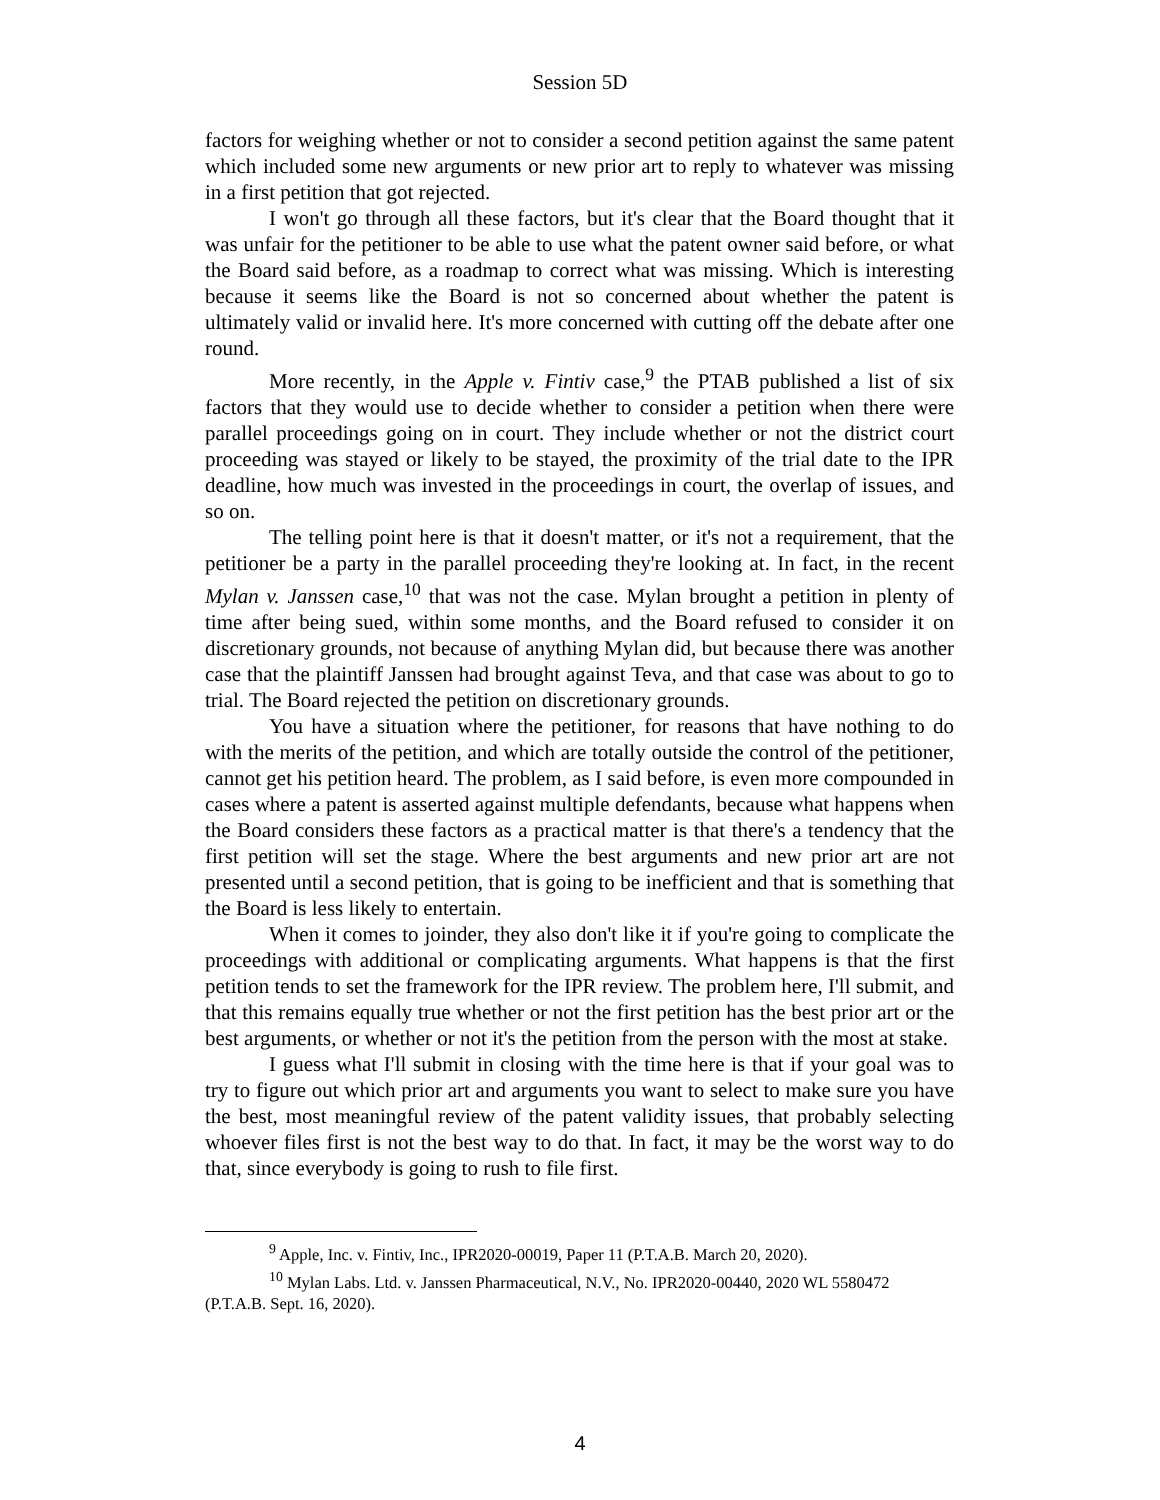Session 5D
factors for weighing whether or not to consider a second petition against the same patent which included some new arguments or new prior art to reply to whatever was missing in a first petition that got rejected.
I won't go through all these factors, but it's clear that the Board thought that it was unfair for the petitioner to be able to use what the patent owner said before, or what the Board said before, as a roadmap to correct what was missing. Which is interesting because it seems like the Board is not so concerned about whether the patent is ultimately valid or invalid here. It's more concerned with cutting off the debate after one round.
More recently, in the Apple v. Fintiv case,<sup>9</sup> the PTAB published a list of six factors that they would use to decide whether to consider a petition when there were parallel proceedings going on in court. They include whether or not the district court proceeding was stayed or likely to be stayed, the proximity of the trial date to the IPR deadline, how much was invested in the proceedings in court, the overlap of issues, and so on.
The telling point here is that it doesn't matter, or it's not a requirement, that the petitioner be a party in the parallel proceeding they're looking at. In fact, in the recent Mylan v. Janssen case,<sup>10</sup> that was not the case. Mylan brought a petition in plenty of time after being sued, within some months, and the Board refused to consider it on discretionary grounds, not because of anything Mylan did, but because there was another case that the plaintiff Janssen had brought against Teva, and that case was about to go to trial. The Board rejected the petition on discretionary grounds.
You have a situation where the petitioner, for reasons that have nothing to do with the merits of the petition, and which are totally outside the control of the petitioner, cannot get his petition heard. The problem, as I said before, is even more compounded in cases where a patent is asserted against multiple defendants, because what happens when the Board considers these factors as a practical matter is that there's a tendency that the first petition will set the stage. Where the best arguments and new prior art are not presented until a second petition, that is going to be inefficient and that is something that the Board is less likely to entertain.
When it comes to joinder, they also don't like it if you're going to complicate the proceedings with additional or complicating arguments. What happens is that the first petition tends to set the framework for the IPR review. The problem here, I'll submit, and that this remains equally true whether or not the first petition has the best prior art or the best arguments, or whether or not it's the petition from the person with the most at stake.
I guess what I'll submit in closing with the time here is that if your goal was to try to figure out which prior art and arguments you want to select to make sure you have the best, most meaningful review of the patent validity issues, that probably selecting whoever files first is not the best way to do that. In fact, it may be the worst way to do that, since everybody is going to rush to file first.
<sup>9</sup> Apple, Inc. v. Fintiv, Inc., IPR2020-00019, Paper 11 (P.T.A.B. March 20, 2020).
<sup>10</sup> Mylan Labs. Ltd. v. Janssen Pharmaceutical, N.V., No. IPR2020-00440, 2020 WL 5580472 (P.T.A.B. Sept. 16, 2020).
4